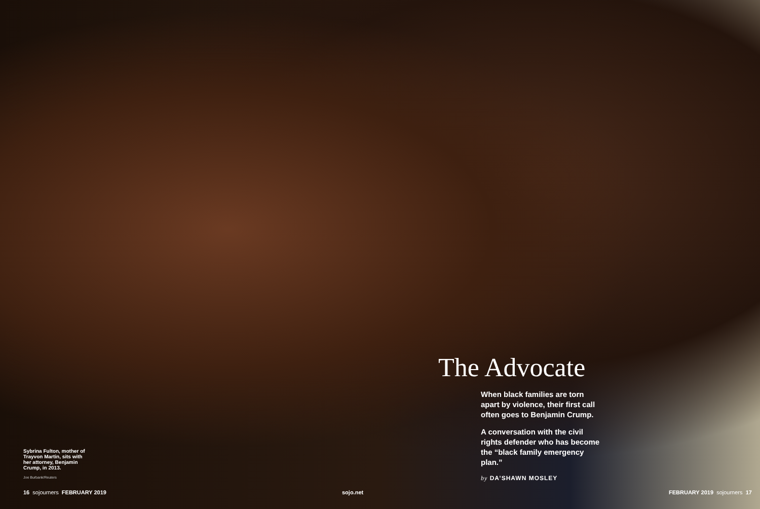Sybrina Fulton, mother of Trayvon Martin, sits with her attorney, Benjamin Crump, in 2013.
Joe Burbank/Reuters
The Advocate
When black families are torn apart by violence, their first call often goes to Benjamin Crump.
A conversation with the civil rights defender who has become the “black family emergency plan.”
by DA’SHAWN MOSLEY
16 sojourners FEBRUARY 2019 sojo.net FEBRUARY 2019 sojourners 17